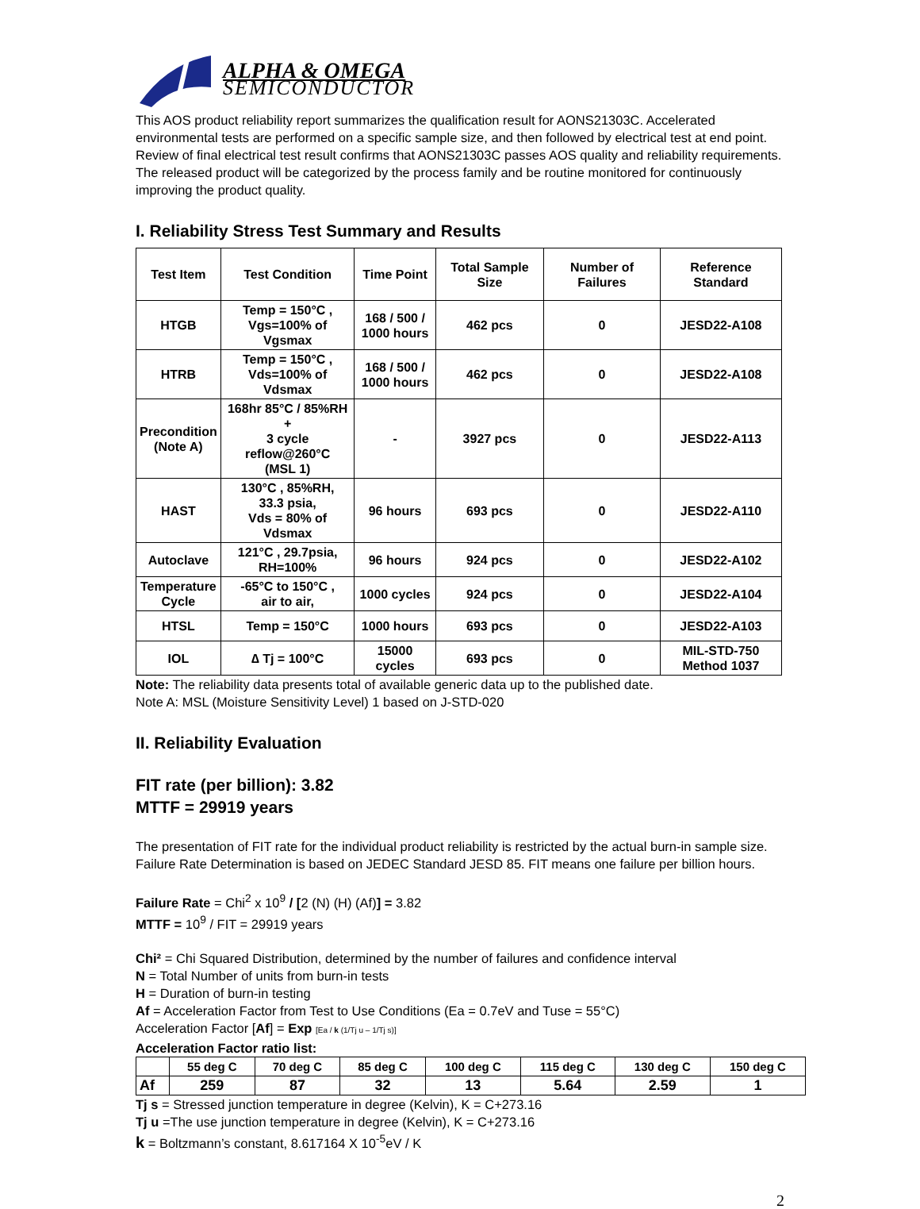ALPHA & OMEGA
SEMICONDUCTOR
This AOS product reliability report summarizes the qualification result for AONS21303C. Accelerated environmental tests are performed on a specific sample size, and then followed by electrical test at end point. Review of final electrical test result confirms that AONS21303C passes AOS quality and reliability requirements. The released product will be categorized by the process family and be routine monitored for continuously improving the product quality.
I. Reliability Stress Test Summary and Results
| Test Item | Test Condition | Time Point | Total Sample Size | Number of Failures | Reference Standard |
| --- | --- | --- | --- | --- | --- |
| HTGB | Temp = 150°C , Vgs=100% of Vgsmax | 168 / 500 / 1000 hours | 462 pcs | 0 | JESD22-A108 |
| HTRB | Temp = 150°C , Vds=100% of Vdsmax | 168 / 500 / 1000 hours | 462 pcs | 0 | JESD22-A108 |
| Precondition (Note A) | 168hr 85°C / 85%RH + 3 cycle reflow@260°C (MSL 1) | - | 3927 pcs | 0 | JESD22-A113 |
| HAST | 130°C , 85%RH, 33.3 psia, Vds = 80% of Vdsmax | 96 hours | 693 pcs | 0 | JESD22-A110 |
| Autoclave | 121°C , 29.7psia, RH=100% | 96 hours | 924 pcs | 0 | JESD22-A102 |
| Temperature Cycle | -65°C to 150°C , air to air, | 1000 cycles | 924 pcs | 0 | JESD22-A104 |
| HTSL | Temp = 150°C | 1000 hours | 693 pcs | 0 | JESD22-A103 |
| IOL | ∆ Tj = 100°C | 15000 cycles | 693 pcs | 0 | MIL-STD-750 Method 1037 |
Note: The reliability data presents total of available generic data up to the published date.
Note A: MSL (Moisture Sensitivity Level) 1 based on J-STD-020
II. Reliability Evaluation
FIT rate (per billion): 3.82
MTTF = 29919 years
The presentation of FIT rate for the individual product reliability is restricted by the actual burn-in sample size. Failure Rate Determination is based on JEDEC Standard JESD 85. FIT means one failure per billion hours.
Failure Rate = Chi<sup>2</sup> x 10<sup>9</sup> / [2 (N) (H) (Af)] = 3.82
MTTF = 10<sup>9</sup> / FIT = 29919 years
Chi² = Chi Squared Distribution, determined by the number of failures and confidence interval
N = Total Number of units from burn-in tests
H = Duration of burn-in testing
Af = Acceleration Factor from Test to Use Conditions (Ea = 0.7eV and Tuse = 55°C)
Acceleration Factor [Af] = Exp [Ea / k (1/Tj u – 1/Tj s)]
Acceleration Factor ratio list:
| | 55 deg C | 70 deg C | 85 deg C | 100 deg C | 115 deg C | 130 deg C | 150 deg C |
| --- | --- | --- | --- | --- | --- | --- | --- |
| Af | 259 | 87 | 32 | 13 | 5.64 | 2.59 | 1 |
Tj s = Stressed junction temperature in degree (Kelvin), K = C+273.16
Tj u =The use junction temperature in degree (Kelvin), K = C+273.16
k = Boltzmann’s constant, 8.617164 X 10<sup>-5</sup>eV / K
2